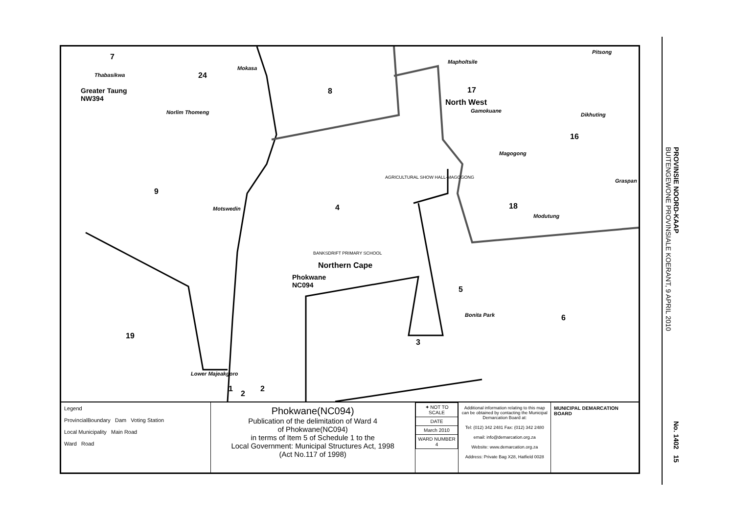7
Thabasikwa 24
Mokasa
Greater Taung
NW394
Norlim Thomeng
8
Mapholtsile
17
North West
Gamokuane
Pitsong
Dikhuting
16
Magogong
Graspan
AGRICULTURAL SHOW HALL-MAGOGONG
9
Motswedin 4 18
Modutung
BANKSDRIFT PRIMARY SCHOOL
Northern Cape
Phokwane
NC094
5
Bonita Park 6
19
3
Lower Majeakgoro
1
2
2
Legend
ProvincialBoundary Dam Voting Station
Local Municipality Main Road
Ward Road
Phokwane(NC094)
Publication of the delimitation of Ward 4
of Phokwane(NC094)
in terms of Item 5 of Schedule 1 to the
Local Government: Municipal Structures Act, 1998
(Act No.117 of 1998)
| ✦ NOT TO SCALE |
| DATE |
| March 2010 |
| WARD NUMBER 4 |
Additional information relating to this map can be obtained by contacting the Municipal Demarcation Board at:
Tel: (012) 342 2481 Fax: (012) 342 2480
email: info@demarcation.org.za
Website: www.demarcation.org.za
Address: Private Bag X28, Hatfield 0028
MUNICIPAL DEMARCATION BOARD
PROVINSIE NOORD-KAAP
BUITENGEWONE PROVINSIALE KOERANT, 9 APRIL 2010
No. 1402 15